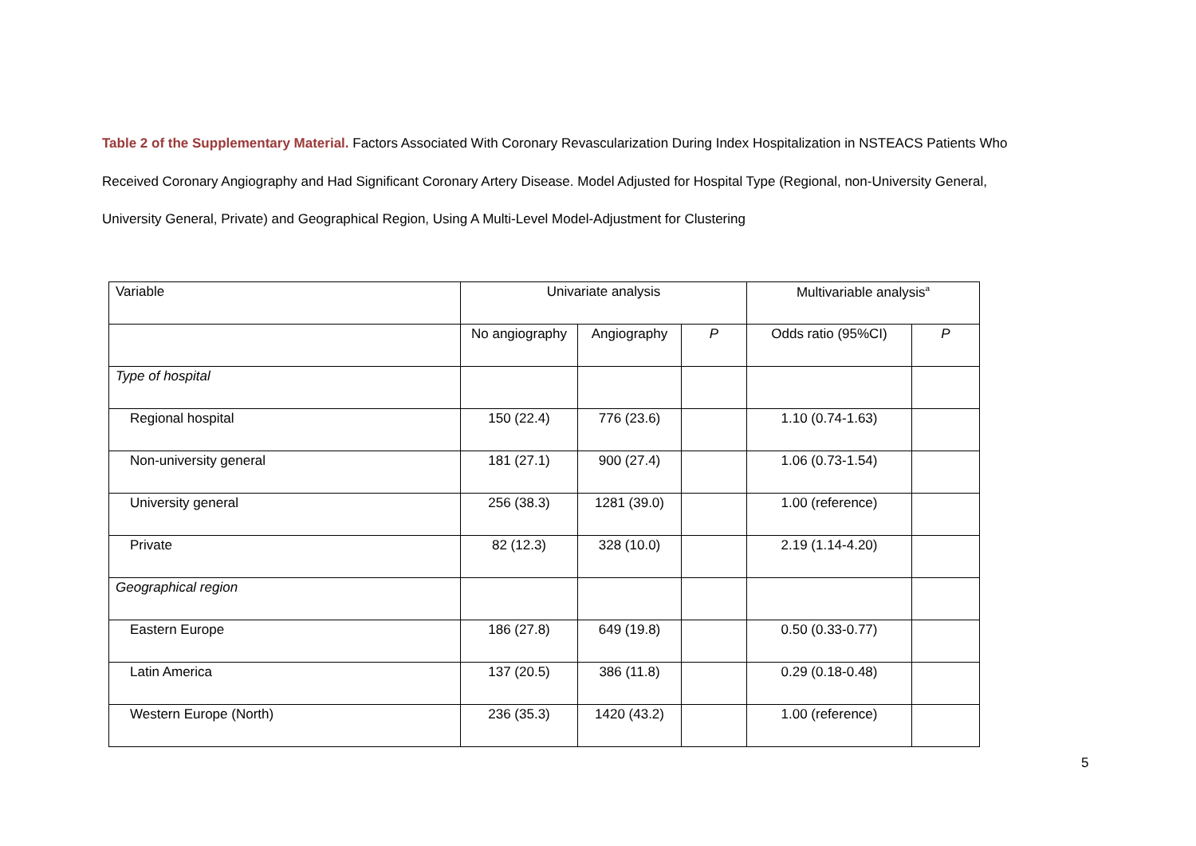Table 2 of the Supplementary Material. Factors Associated With Coronary Revascularization During Index Hospitalization in NSTEACS Patients Who Received Coronary Angiography and Had Significant Coronary Artery Disease. Model Adjusted for Hospital Type (Regional, non-University General, University General, Private) and Geographical Region, Using A Multi-Level Model-Adjustment for Clustering
| Variable | Univariate analysis | | | Multivariable analysis<sup>a</sup> | |
| --- | --- | --- | --- | --- | --- |
| | No angiography | Angiography | P | Odds ratio (95%CI) | P |
| Type of hospital | | | | | |
| Regional hospital | 150 (22.4) | 776 (23.6) | | 1.10 (0.74-1.63) | |
| Non-university general | 181 (27.1) | 900 (27.4) | | 1.06 (0.73-1.54) | |
| University general | 256 (38.3) | 1281 (39.0) | | 1.00 (reference) | |
| Private | 82 (12.3) | 328 (10.0) | | 2.19 (1.14-4.20) | |
| Geographical region | | | | | |
| Eastern Europe | 186 (27.8) | 649 (19.8) | | 0.50 (0.33-0.77) | |
| Latin America | 137 (20.5) | 386 (11.8) | | 0.29 (0.18-0.48) | |
| Western Europe (North) | 236 (35.3) | 1420 (43.2) | | 1.00 (reference) | |
5